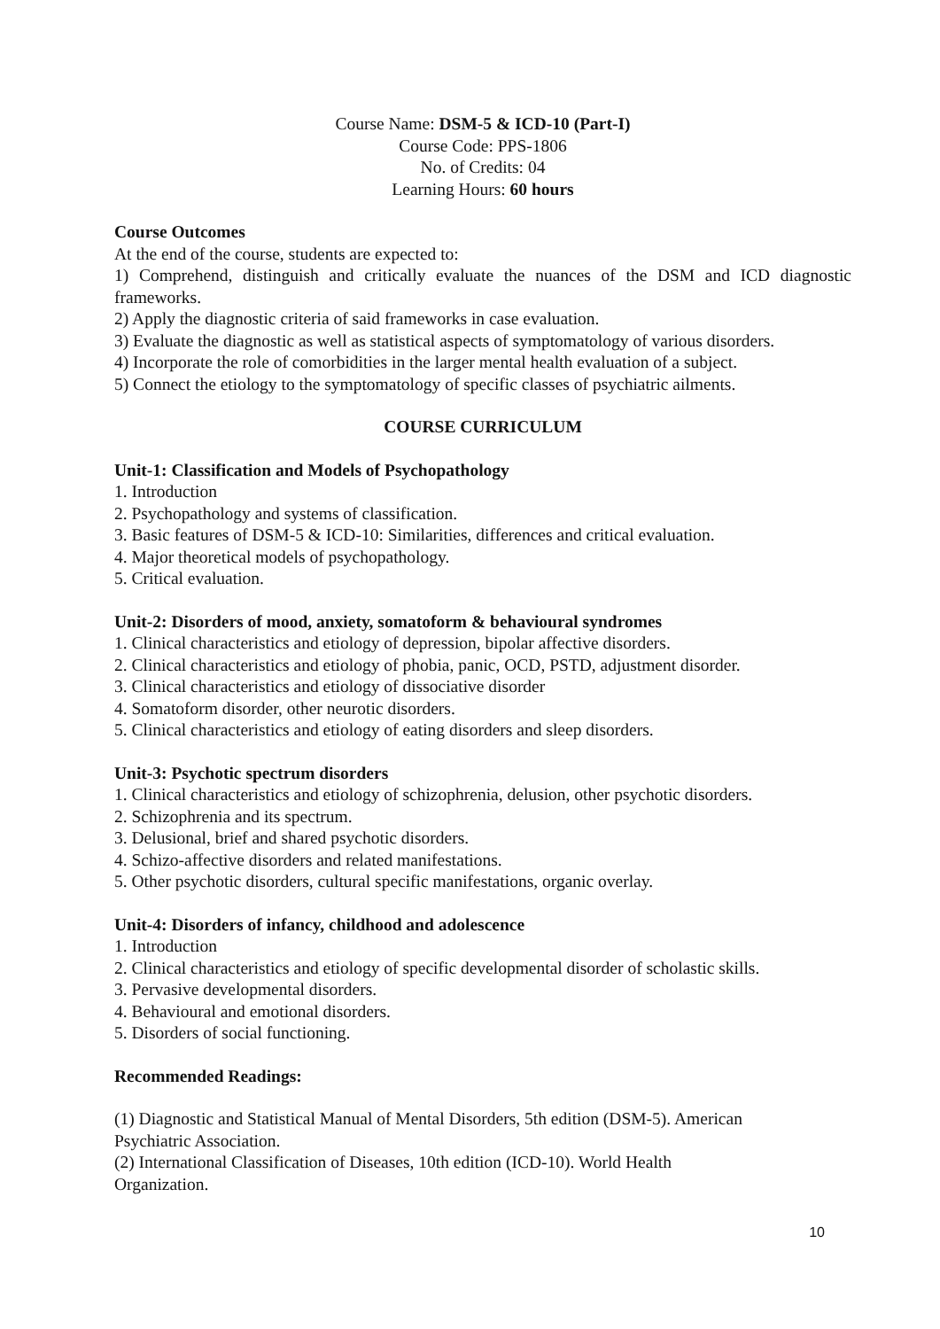Course Name: DSM-5 & ICD-10 (Part-I)
Course Code: PPS-1806
No. of Credits: 04
Learning Hours: 60 hours
Course Outcomes
At the end of the course, students are expected to:
1) Comprehend, distinguish and critically evaluate the nuances of the DSM and ICD diagnostic frameworks.
2) Apply the diagnostic criteria of said frameworks in case evaluation.
3) Evaluate the diagnostic as well as statistical aspects of symptomatology of various disorders.
4) Incorporate the role of comorbidities in the larger mental health evaluation of a subject.
5) Connect the etiology to the symptomatology of specific classes of psychiatric ailments.
COURSE CURRICULUM
Unit-1: Classification and Models of Psychopathology
1. Introduction
2. Psychopathology and systems of classification.
3. Basic features of DSM-5 & ICD-10: Similarities, differences and critical evaluation.
4. Major theoretical models of psychopathology.
5. Critical evaluation.
Unit-2: Disorders of mood, anxiety, somatoform & behavioural syndromes
1. Clinical characteristics and etiology of depression, bipolar affective disorders.
2. Clinical characteristics and etiology of phobia, panic, OCD, PSTD, adjustment disorder.
3. Clinical characteristics and etiology of dissociative disorder
4. Somatoform disorder, other neurotic disorders.
5. Clinical characteristics and etiology of eating disorders and sleep disorders.
Unit-3: Psychotic spectrum disorders
1. Clinical characteristics and etiology of schizophrenia, delusion, other psychotic disorders.
2. Schizophrenia and its spectrum.
3. Delusional, brief and shared psychotic disorders.
4. Schizo-affective disorders and related manifestations.
5. Other psychotic disorders, cultural specific manifestations, organic overlay.
Unit-4: Disorders of infancy, childhood and adolescence
1. Introduction
2. Clinical characteristics and etiology of specific developmental disorder of scholastic skills.
3. Pervasive developmental disorders.
4. Behavioural and emotional disorders.
5. Disorders of social functioning.
Recommended Readings:
(1) Diagnostic and Statistical Manual of Mental Disorders, 5th edition (DSM-5). American
Psychiatric Association.
(2) International Classification of Diseases, 10th edition (ICD-10). World Health
Organization.
10